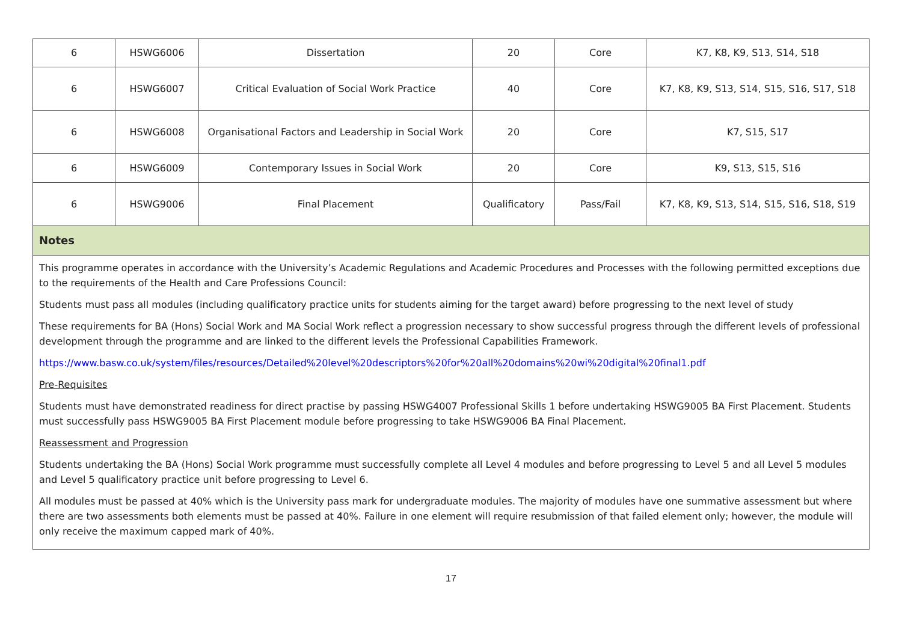| 6 | HSWG6006 | Dissertation | 20 | Core | K7, K8, K9, S13, S14, S18 |
| 6 | HSWG6007 | Critical Evaluation of Social Work Practice | 40 | Core | K7, K8, K9, S13, S14, S15, S16, S17, S18 |
| 6 | HSWG6008 | Organisational Factors and Leadership in Social Work | 20 | Core | K7, S15, S17 |
| 6 | HSWG6009 | Contemporary Issues in Social Work | 20 | Core | K9, S13, S15, S16 |
| 6 | HSWG9006 | Final Placement | Qualificatory | Pass/Fail | K7, K8, K9, S13, S14, S15, S16, S18, S19 |
Notes
This programme operates in accordance with the University’s Academic Regulations and Academic Procedures and Processes with the following permitted exceptions due to the requirements of the Health and Care Professions Council:
Students must pass all modules (including qualificatory practice units for students aiming for the target award) before progressing to the next level of study
These requirements for BA (Hons) Social Work and MA Social Work reflect a progression necessary to show successful progress through the different levels of professional development through the programme and are linked to the different levels the Professional Capabilities Framework.
https://www.basw.co.uk/system/files/resources/Detailed%20level%20descriptors%20for%20all%20domains%20wi%20digital%20final1.pdf
Pre-Requisites
Students must have demonstrated readiness for direct practise by passing HSWG4007 Professional Skills 1 before undertaking HSWG9005 BA First Placement. Students must successfully pass HSWG9005 BA First Placement module before progressing to take HSWG9006 BA Final Placement.
Reassessment and Progression
Students undertaking the BA (Hons) Social Work programme must successfully complete all Level 4 modules and before progressing to Level 5 and all Level 5 modules and Level 5 qualificatory practice unit before progressing to Level 6.
All modules must be passed at 40% which is the University pass mark for undergraduate modules. The majority of modules have one summative assessment but where there are two assessments both elements must be passed at 40%. Failure in one element will require resubmission of that failed element only; however, the module will only receive the maximum capped mark of 40%.
17